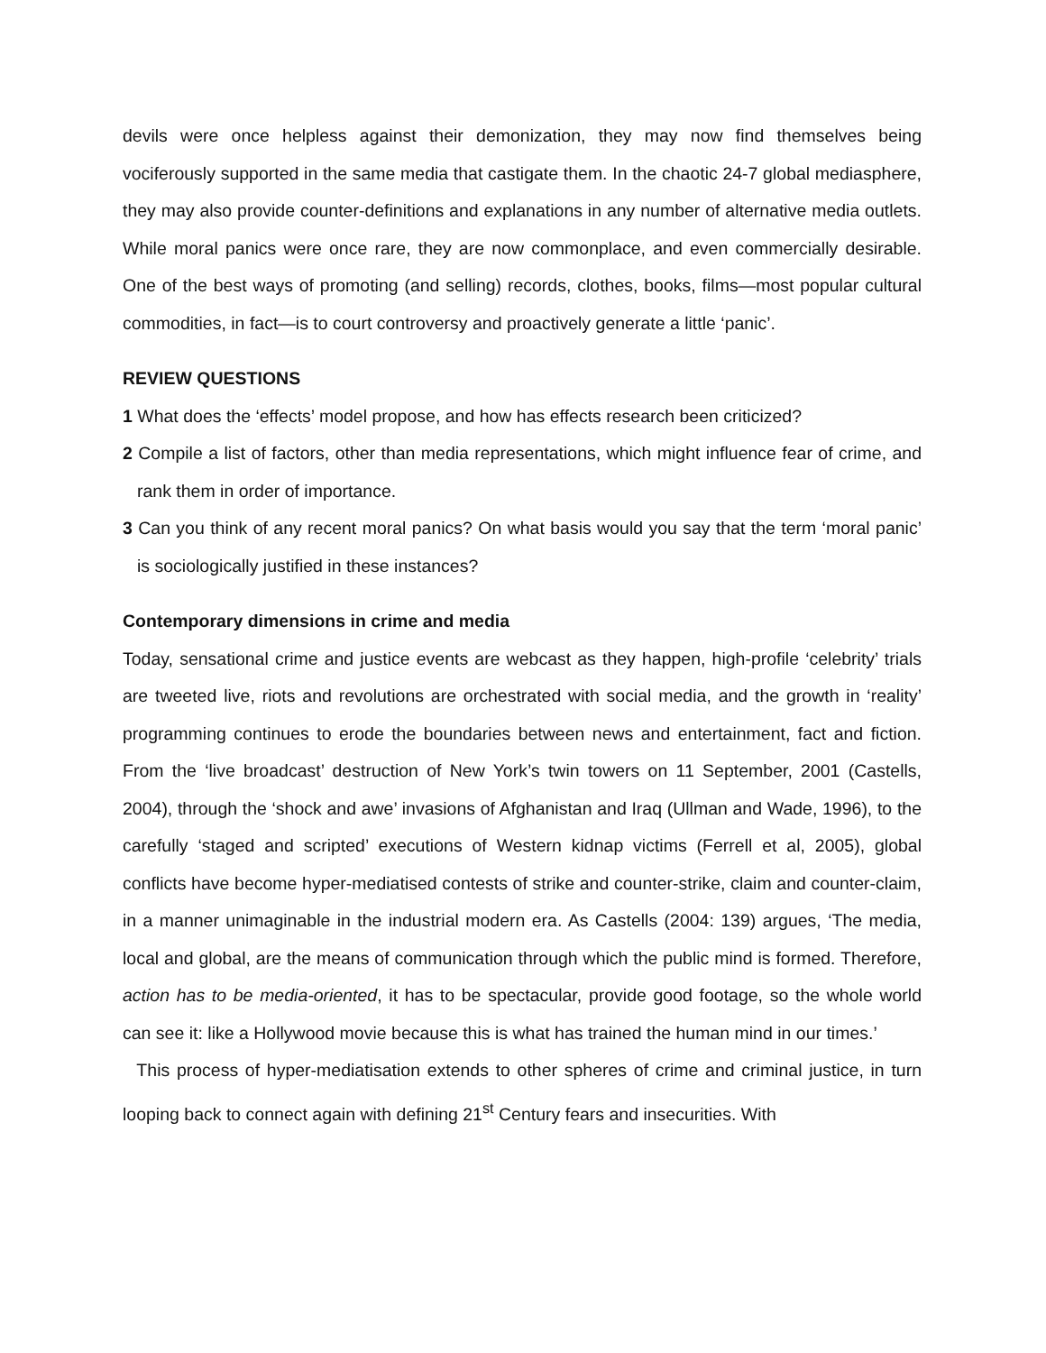devils were once helpless against their demonization, they may now find themselves being vociferously supported in the same media that castigate them. In the chaotic 24-7 global mediasphere, they may also provide counter-definitions and explanations in any number of alternative media outlets. While moral panics were once rare, they are now commonplace, and even commercially desirable. One of the best ways of promoting (and selling) records, clothes, books, films—most popular cultural commodities, in fact—is to court controversy and proactively generate a little ‘panic’.
REVIEW QUESTIONS
1 What does the ‘effects’ model propose, and how has effects research been criticized?
2 Compile a list of factors, other than media representations, which might influence fear of crime, and rank them in order of importance.
3 Can you think of any recent moral panics? On what basis would you say that the term ‘moral panic’ is sociologically justified in these instances?
Contemporary dimensions in crime and media
Today, sensational crime and justice events are webcast as they happen, high-profile ‘celebrity’ trials are tweeted live, riots and revolutions are orchestrated with social media, and the growth in ‘reality’ programming continues to erode the boundaries between news and entertainment, fact and fiction. From the ‘live broadcast’ destruction of New York’s twin towers on 11 September, 2001 (Castells, 2004), through the ‘shock and awe’ invasions of Afghanistan and Iraq (Ullman and Wade, 1996), to the carefully ‘staged and scripted’ executions of Western kidnap victims (Ferrell et al, 2005), global conflicts have become hyper-mediatised contests of strike and counter-strike, claim and counter-claim, in a manner unimaginable in the industrial modern era. As Castells (2004: 139) argues, ‘The media, local and global, are the means of communication through which the public mind is formed. Therefore, action has to be media-oriented, it has to be spectacular, provide good footage, so the whole world can see it: like a Hollywood movie because this is what has trained the human mind in our times.’
This process of hyper-mediatisation extends to other spheres of crime and criminal justice, in turn looping back to connect again with defining 21<sup>st</sup> Century fears and insecurities. With